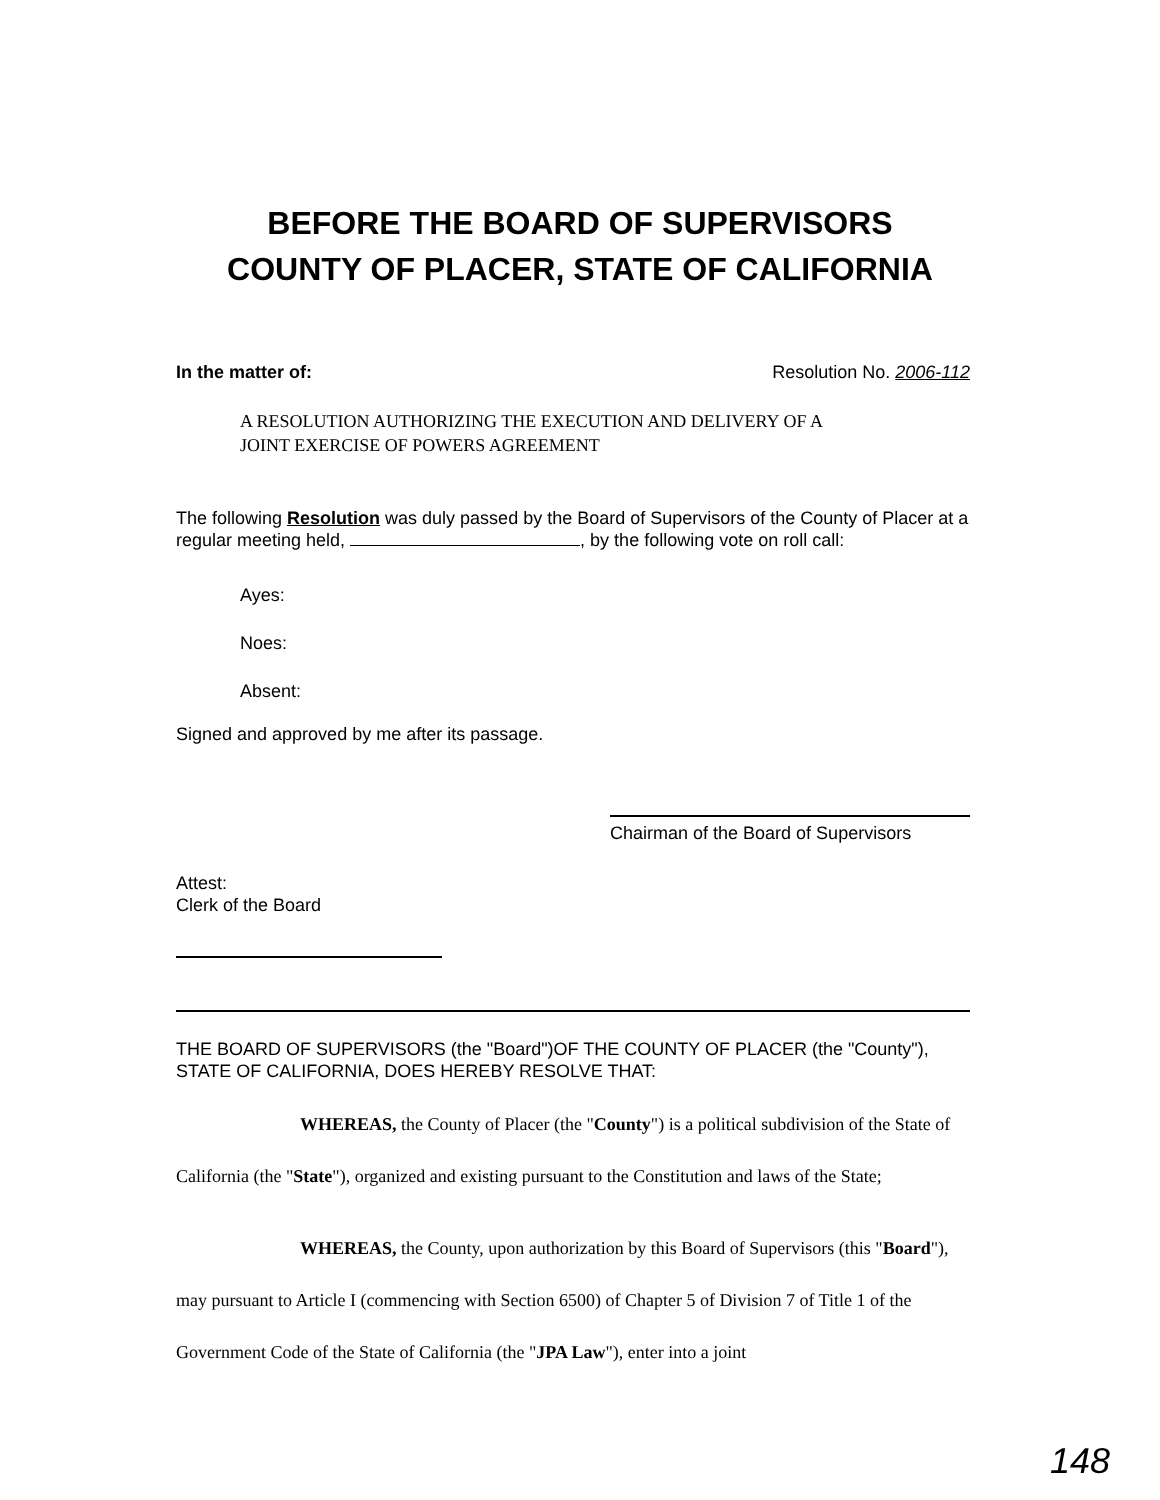BEFORE THE BOARD OF SUPERVISORS
COUNTY OF PLACER, STATE OF CALIFORNIA
In the matter of: Resolution No. 2006-112
A RESOLUTION AUTHORIZING THE EXECUTION AND DELIVERY OF A
JOINT EXERCISE OF POWERS AGREEMENT
The following Resolution was duly passed by the Board of Supervisors of the County of Placer at a regular meeting held, , by the following vote on roll call:
Ayes:
Noes:
Absent:
Signed and approved by me after its passage.
Chairman of the Board of Supervisors
Attest:
Clerk of the Board
THE BOARD OF SUPERVISORS (the "Board")OF THE COUNTY OF PLACER (the "County"), STATE OF CALIFORNIA, DOES HEREBY RESOLVE THAT:
WHEREAS, the County of Placer (the "County") is a political subdivision of the State of California (the "State"), organized and existing pursuant to the Constitution and laws of the State;
WHEREAS, the County, upon authorization by this Board of Supervisors (this "Board"), may pursuant to Article I (commencing with Section 6500) of Chapter 5 of Division 7 of Title 1 of the Government Code of the State of California (the "JPA Law"), enter into a joint
148